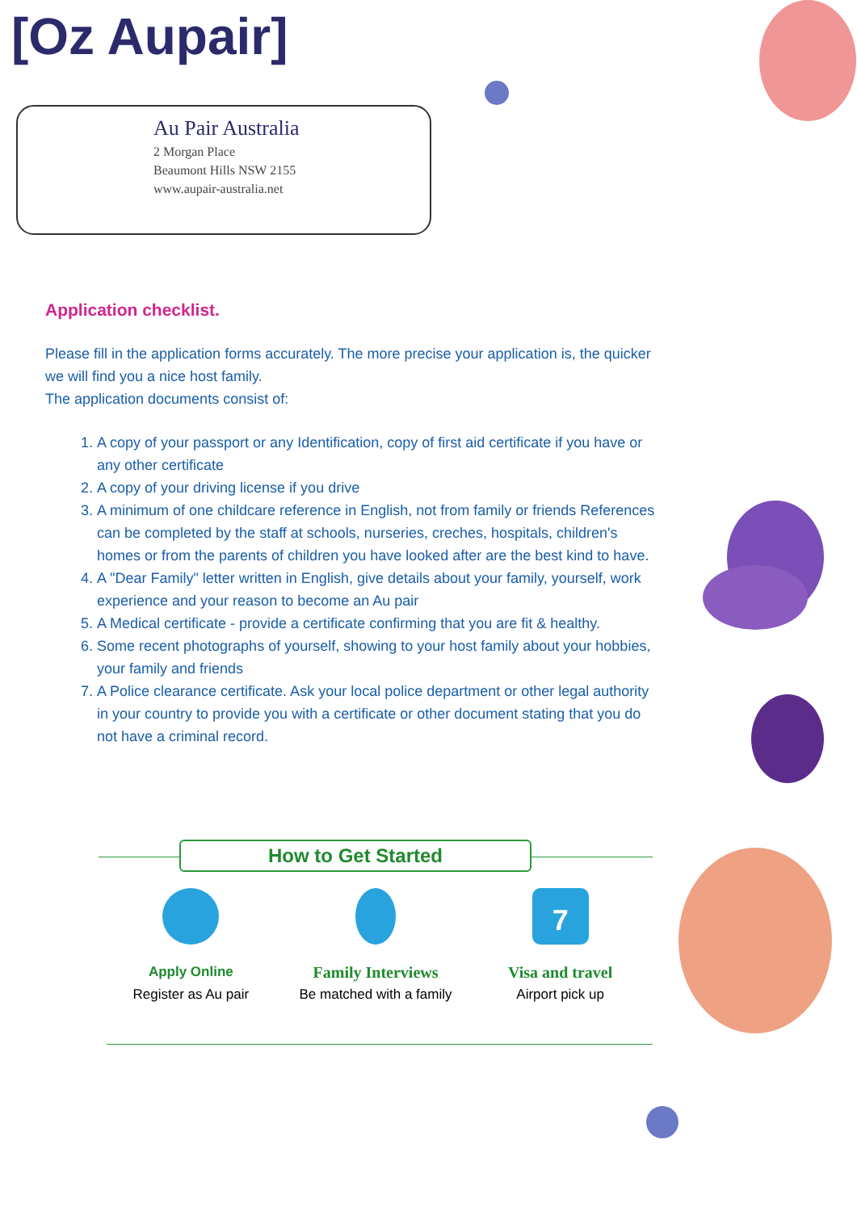[Oz Aupair]
Au Pair Australia
2 Morgan Place
Beaumont Hills NSW 2155
www.aupair-australia.net
Application checklist.
Please fill in the application forms accurately. The more precise your application is, the quicker we will find you a nice host family.
The application documents consist of:
1. A copy of your passport or any Identification, copy of first aid certificate if you have or any other certificate
2. A copy of your driving license if you drive
3. A minimum of one childcare reference in English, not from family or friends References can be completed by the staff at schools, nurseries, creches, hospitals, children's homes or from the parents of children you have looked after are the best kind to have.
4. A "Dear Family" letter written in English, give details about your family, yourself, work experience and your reason to become an Au pair
5. A Medical certificate - provide a certificate confirming that you are fit & healthy.
6. Some recent photographs of yourself, showing to your host family about your hobbies, your family and friends
7. A Police clearance certificate. Ask your local police department or other legal authority in your country to provide you with a certificate or other document stating that you do not have a criminal record.
How to Get Started
Apply Online
Register as Au pair
Family Interviews
Be matched with a family
7
Visa and travel
Airport pick up